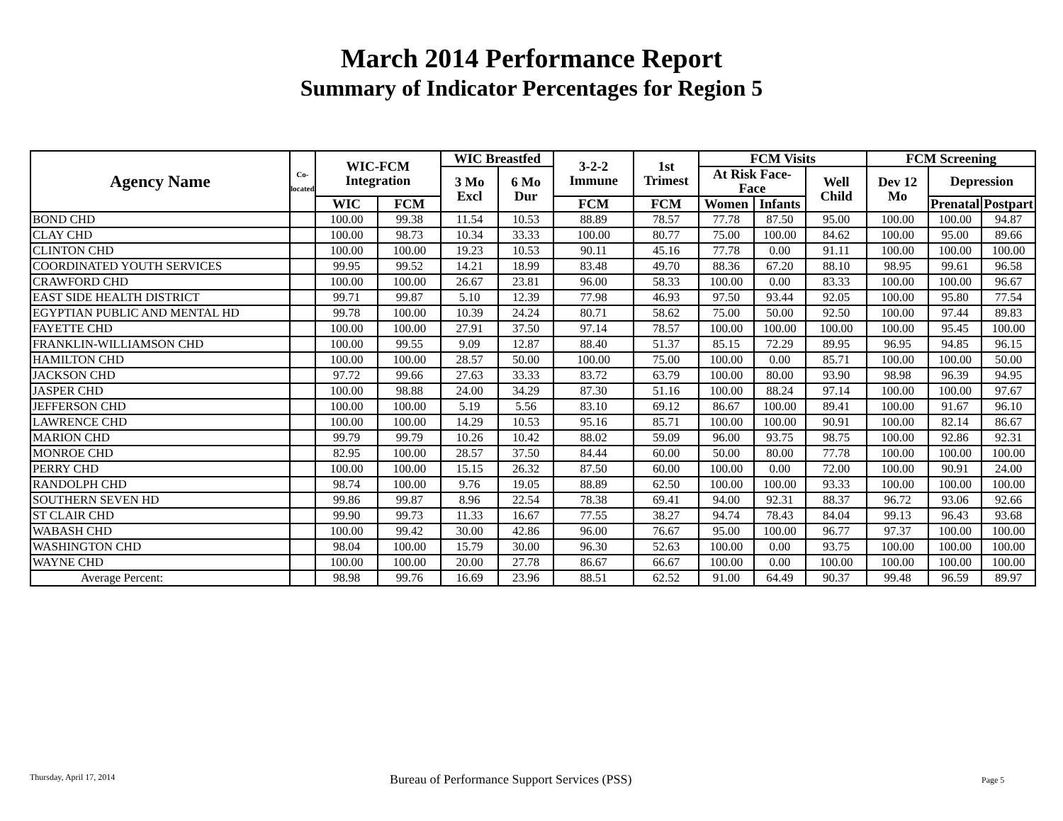March 2014 Performance Report
Summary of Indicator Percentages for Region 5
| Agency Name | Co-located | WIC-FCM Integration | | WIC Breastfed | | 3-2-2 Immune | 1st Trimest | FCM Visits | | | FCM Screening | | |
| --- | --- | --- | --- | --- | --- | --- | --- | --- | --- | --- | --- | --- | --- |
| | | | | 3 Mo Excl | 6 Mo Dur | | | At Risk Face-Face | | Well Child | Dev 12 Mo | Depression | |
| | | WIC | FCM | | | FCM | FCM | Women | Infants | | | Prenatal | Postpart |
| BOND CHD | | 100.00 | 99.38 | 11.54 | 10.53 | 88.89 | 78.57 | 77.78 | 87.50 | 95.00 | 100.00 | 100.00 | 94.87 |
| CLAY CHD | | 100.00 | 98.73 | 10.34 | 33.33 | 100.00 | 80.77 | 75.00 | 100.00 | 84.62 | 100.00 | 95.00 | 89.66 |
| CLINTON CHD | | 100.00 | 100.00 | 19.23 | 10.53 | 90.11 | 45.16 | 77.78 | 0.00 | 91.11 | 100.00 | 100.00 | 100.00 |
| COORDINATED YOUTH SERVICES | | 99.95 | 99.52 | 14.21 | 18.99 | 83.48 | 49.70 | 88.36 | 67.20 | 88.10 | 98.95 | 99.61 | 96.58 |
| CRAWFORD CHD | | 100.00 | 100.00 | 26.67 | 23.81 | 96.00 | 58.33 | 100.00 | 0.00 | 83.33 | 100.00 | 100.00 | 96.67 |
| EAST SIDE HEALTH DISTRICT | | 99.71 | 99.87 | 5.10 | 12.39 | 77.98 | 46.93 | 97.50 | 93.44 | 92.05 | 100.00 | 95.80 | 77.54 |
| EGYPTIAN PUBLIC AND MENTAL HD | | 99.78 | 100.00 | 10.39 | 24.24 | 80.71 | 58.62 | 75.00 | 50.00 | 92.50 | 100.00 | 97.44 | 89.83 |
| FAYETTE CHD | | 100.00 | 100.00 | 27.91 | 37.50 | 97.14 | 78.57 | 100.00 | 100.00 | 100.00 | 100.00 | 95.45 | 100.00 |
| FRANKLIN-WILLIAMSON CHD | | 100.00 | 99.55 | 9.09 | 12.87 | 88.40 | 51.37 | 85.15 | 72.29 | 89.95 | 96.95 | 94.85 | 96.15 |
| HAMILTON CHD | | 100.00 | 100.00 | 28.57 | 50.00 | 100.00 | 75.00 | 100.00 | 0.00 | 85.71 | 100.00 | 100.00 | 50.00 |
| JACKSON CHD | | 97.72 | 99.66 | 27.63 | 33.33 | 83.72 | 63.79 | 100.00 | 80.00 | 93.90 | 98.98 | 96.39 | 94.95 |
| JASPER CHD | | 100.00 | 98.88 | 24.00 | 34.29 | 87.30 | 51.16 | 100.00 | 88.24 | 97.14 | 100.00 | 100.00 | 97.67 |
| JEFFERSON CHD | | 100.00 | 100.00 | 5.19 | 5.56 | 83.10 | 69.12 | 86.67 | 100.00 | 89.41 | 100.00 | 91.67 | 96.10 |
| LAWRENCE CHD | | 100.00 | 100.00 | 14.29 | 10.53 | 95.16 | 85.71 | 100.00 | 100.00 | 90.91 | 100.00 | 82.14 | 86.67 |
| MARION CHD | | 99.79 | 99.79 | 10.26 | 10.42 | 88.02 | 59.09 | 96.00 | 93.75 | 98.75 | 100.00 | 92.86 | 92.31 |
| MONROE CHD | | 82.95 | 100.00 | 28.57 | 37.50 | 84.44 | 60.00 | 50.00 | 80.00 | 77.78 | 100.00 | 100.00 | 100.00 |
| PERRY CHD | | 100.00 | 100.00 | 15.15 | 26.32 | 87.50 | 60.00 | 100.00 | 0.00 | 72.00 | 100.00 | 90.91 | 24.00 |
| RANDOLPH CHD | | 98.74 | 100.00 | 9.76 | 19.05 | 88.89 | 62.50 | 100.00 | 100.00 | 93.33 | 100.00 | 100.00 | 100.00 |
| SOUTHERN SEVEN HD | | 99.86 | 99.87 | 8.96 | 22.54 | 78.38 | 69.41 | 94.00 | 92.31 | 88.37 | 96.72 | 93.06 | 92.66 |
| ST CLAIR CHD | | 99.90 | 99.73 | 11.33 | 16.67 | 77.55 | 38.27 | 94.74 | 78.43 | 84.04 | 99.13 | 96.43 | 93.68 |
| WABASH CHD | | 100.00 | 99.42 | 30.00 | 42.86 | 96.00 | 76.67 | 95.00 | 100.00 | 96.77 | 97.37 | 100.00 | 100.00 |
| WASHINGTON CHD | | 98.04 | 100.00 | 15.79 | 30.00 | 96.30 | 52.63 | 100.00 | 0.00 | 93.75 | 100.00 | 100.00 | 100.00 |
| WAYNE CHD | | 100.00 | 100.00 | 20.00 | 27.78 | 86.67 | 66.67 | 100.00 | 0.00 | 100.00 | 100.00 | 100.00 | 100.00 |
| Average Percent: | | 98.98 | 99.76 | 16.69 | 23.96 | 88.51 | 62.52 | 91.00 | 64.49 | 90.37 | 99.48 | 96.59 | 89.97 |
Thursday, April 17, 2014
Bureau of Performance Support Services (PSS)
Page 5